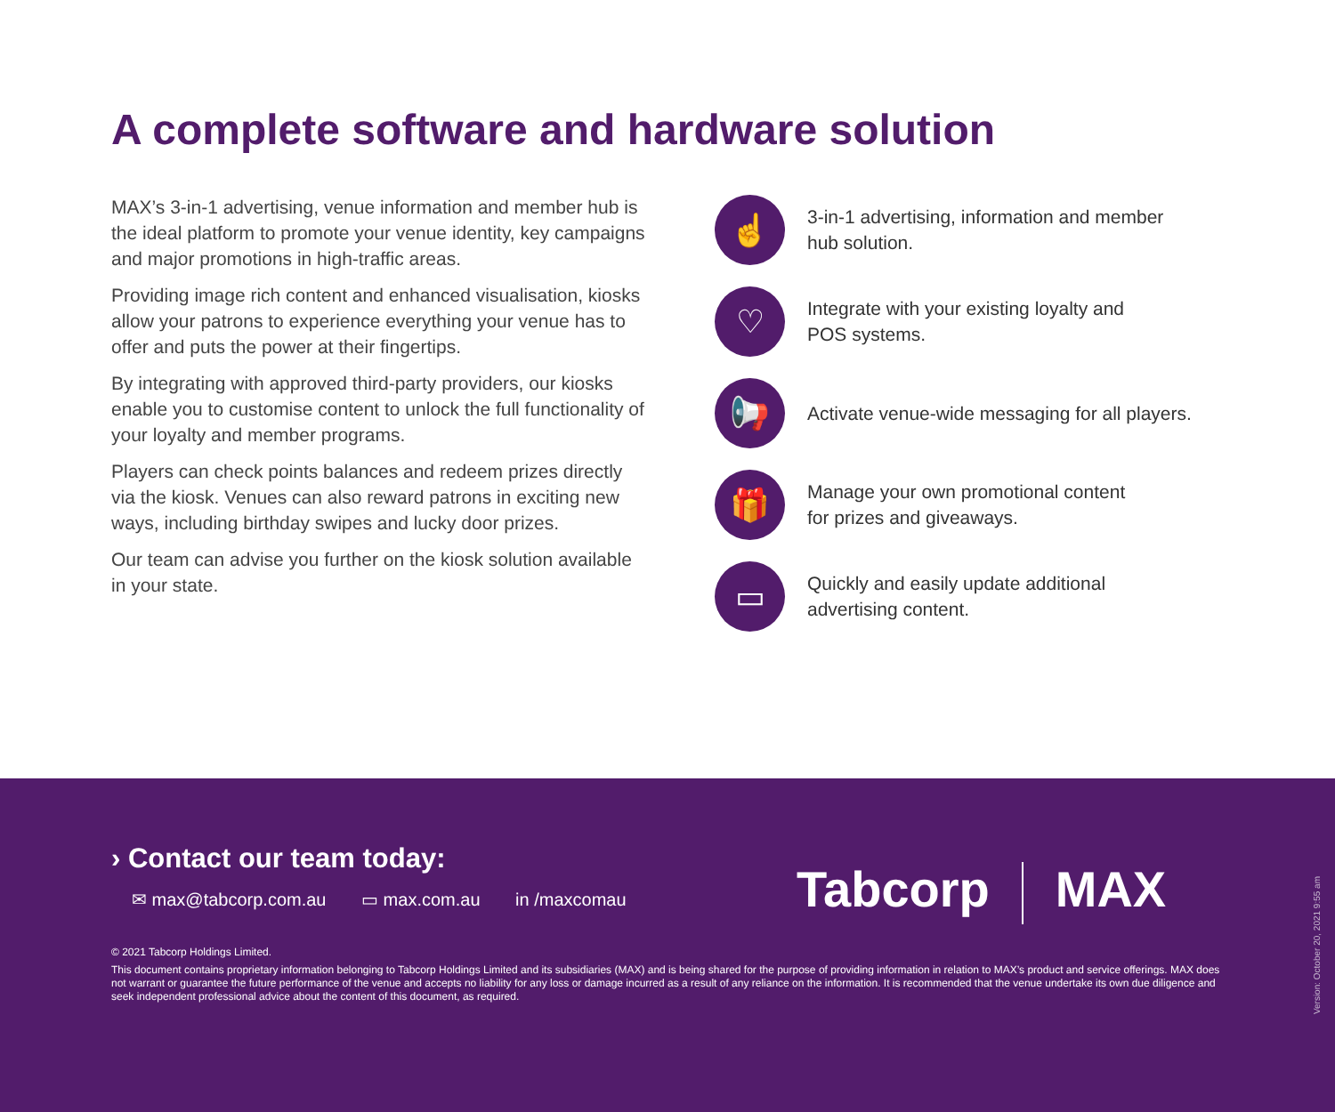A complete software and hardware solution
MAX’s 3-in-1 advertising, venue information and member hub is the ideal platform to promote your venue identity, key campaigns and major promotions in high-traffic areas.
Providing image rich content and enhanced visualisation, kiosks allow your patrons to experience everything your venue has to offer and puts the power at their fingertips.
By integrating with approved third-party providers, our kiosks enable you to customise content to unlock the full functionality of your loyalty and member programs.
Players can check points balances and redeem prizes directly via the kiosk. Venues can also reward patrons in exciting new ways, including birthday swipes and lucky door prizes.
Our team can advise you further on the kiosk solution available in your state.
☝
3-in-1 advertising, information and member
hub solution.
♡
Integrate with your existing loyalty and
POS systems.
📢
Activate venue-wide messaging for all players.
🎁
Manage your own promotional content
for prizes and giveaways.
▭
Quickly and easily update additional
advertising content.
› Contact our team today:
✉ max@tabcorp.com.au ▭ max.com.au in /maxcomau
Tabcorp MAX
© 2021 Tabcorp Holdings Limited.
This document contains proprietary information belonging to Tabcorp Holdings Limited and its subsidiaries (MAX) and is being shared for the purpose of providing information in relation to MAX’s product and service offerings. MAX does not warrant or guarantee the future performance of the venue and accepts no liability for any loss or damage incurred as a result of any reliance on the information. It is recommended that the venue undertake its own due diligence and seek independent professional advice about the content of this document, as required.
Version: October 20, 2021 9:55 am